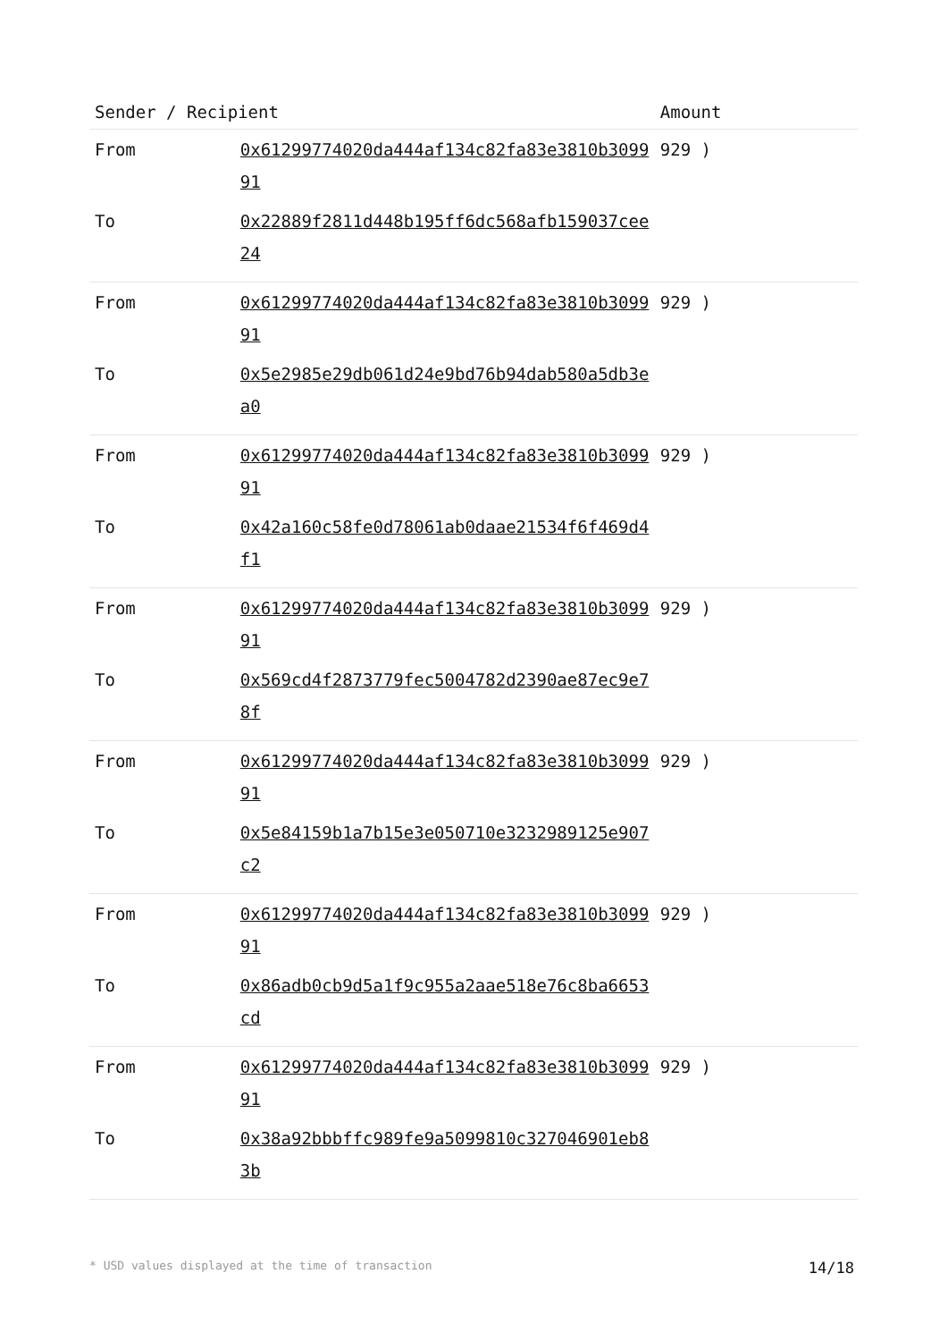| Sender / Recipient | | Amount |
| --- | --- | --- |
| From | 0x61299774020da444af134c82fa83e3810b309991 | 929 ) |
| To | 0x22889f2811d448b195ff6dc568afb159037cee24 | |
| From | 0x61299774020da444af134c82fa83e3810b309991 | 929 ) |
| To | 0x5e2985e29db061d24e9bd76b94dab580a5db3ea0 | |
| From | 0x61299774020da444af134c82fa83e3810b309991 | 929 ) |
| To | 0x42a160c58fe0d78061ab0daae21534f6f469d4f1 | |
| From | 0x61299774020da444af134c82fa83e3810b309991 | 929 ) |
| To | 0x569cd4f2873779fec5004782d2390ae87ec9e78f | |
| From | 0x61299774020da444af134c82fa83e3810b309991 | 929 ) |
| To | 0x5e84159b1a7b15e3e050710e3232989125e907c2 | |
| From | 0x61299774020da444af134c82fa83e3810b309991 | 929 ) |
| To | 0x86adb0cb9d5a1f9c955a2aae518e76c8ba6653cd | |
| From | 0x61299774020da444af134c82fa83e3810b309991 | 929 ) |
| To | 0x38a92bbbffc989fe9a5099810c327046901eb83b | |
* USD values displayed at the time of transaction 14/18